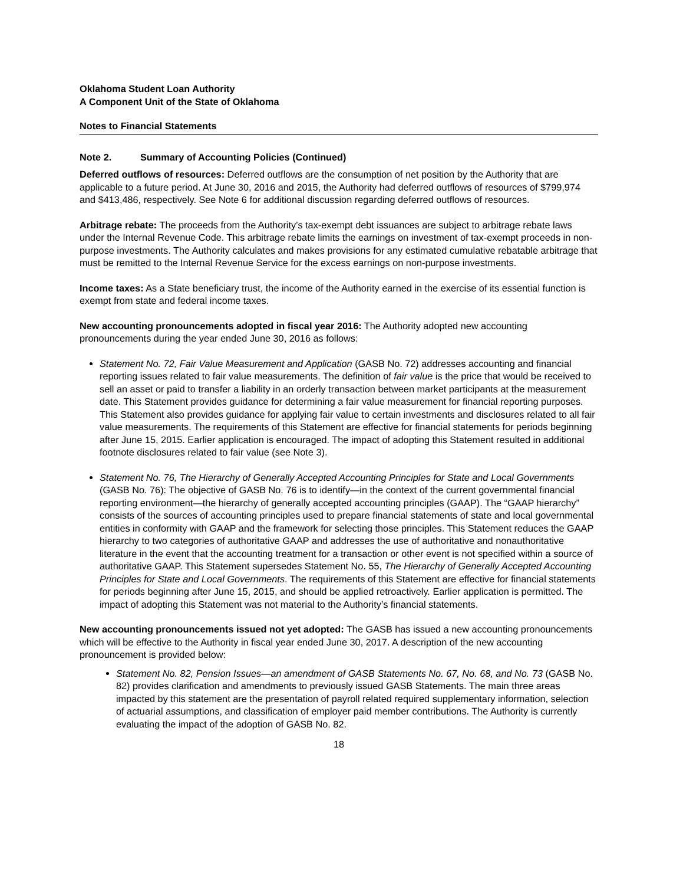Oklahoma Student Loan Authority
A Component Unit of the State of Oklahoma
Notes to Financial Statements
Note 2. Summary of Accounting Policies (Continued)
Deferred outflows of resources: Deferred outflows are the consumption of net position by the Authority that are applicable to a future period. At June 30, 2016 and 2015, the Authority had deferred outflows of resources of $799,974 and $413,486, respectively. See Note 6 for additional discussion regarding deferred outflows of resources.
Arbitrage rebate: The proceeds from the Authority’s tax-exempt debt issuances are subject to arbitrage rebate laws under the Internal Revenue Code. This arbitrage rebate limits the earnings on investment of tax-exempt proceeds in non-purpose investments. The Authority calculates and makes provisions for any estimated cumulative rebatable arbitrage that must be remitted to the Internal Revenue Service for the excess earnings on non-purpose investments.
Income taxes: As a State beneficiary trust, the income of the Authority earned in the exercise of its essential function is exempt from state and federal income taxes.
New accounting pronouncements adopted in fiscal year 2016: The Authority adopted new accounting pronouncements during the year ended June 30, 2016 as follows:
Statement No. 72, Fair Value Measurement and Application (GASB No. 72) addresses accounting and financial reporting issues related to fair value measurements. The definition of fair value is the price that would be received to sell an asset or paid to transfer a liability in an orderly transaction between market participants at the measurement date. This Statement provides guidance for determining a fair value measurement for financial reporting purposes. This Statement also provides guidance for applying fair value to certain investments and disclosures related to all fair value measurements. The requirements of this Statement are effective for financial statements for periods beginning after June 15, 2015. Earlier application is encouraged. The impact of adopting this Statement resulted in additional footnote disclosures related to fair value (see Note 3).
Statement No. 76, The Hierarchy of Generally Accepted Accounting Principles for State and Local Governments (GASB No. 76): The objective of GASB No. 76 is to identify—in the context of the current governmental financial reporting environment—the hierarchy of generally accepted accounting principles (GAAP). The “GAAP hierarchy” consists of the sources of accounting principles used to prepare financial statements of state and local governmental entities in conformity with GAAP and the framework for selecting those principles. This Statement reduces the GAAP hierarchy to two categories of authoritative GAAP and addresses the use of authoritative and nonauthoritative literature in the event that the accounting treatment for a transaction or other event is not specified within a source of authoritative GAAP. This Statement supersedes Statement No. 55, The Hierarchy of Generally Accepted Accounting Principles for State and Local Governments. The requirements of this Statement are effective for financial statements for periods beginning after June 15, 2015, and should be applied retroactively. Earlier application is permitted. The impact of adopting this Statement was not material to the Authority’s financial statements.
New accounting pronouncements issued not yet adopted: The GASB has issued a new accounting pronouncements which will be effective to the Authority in fiscal year ended June 30, 2017. A description of the new accounting pronouncement is provided below:
Statement No. 82, Pension Issues—an amendment of GASB Statements No. 67, No. 68, and No. 73 (GASB No. 82) provides clarification and amendments to previously issued GASB Statements. The main three areas impacted by this statement are the presentation of payroll related required supplementary information, selection of actuarial assumptions, and classification of employer paid member contributions. The Authority is currently evaluating the impact of the adoption of GASB No. 82.
18